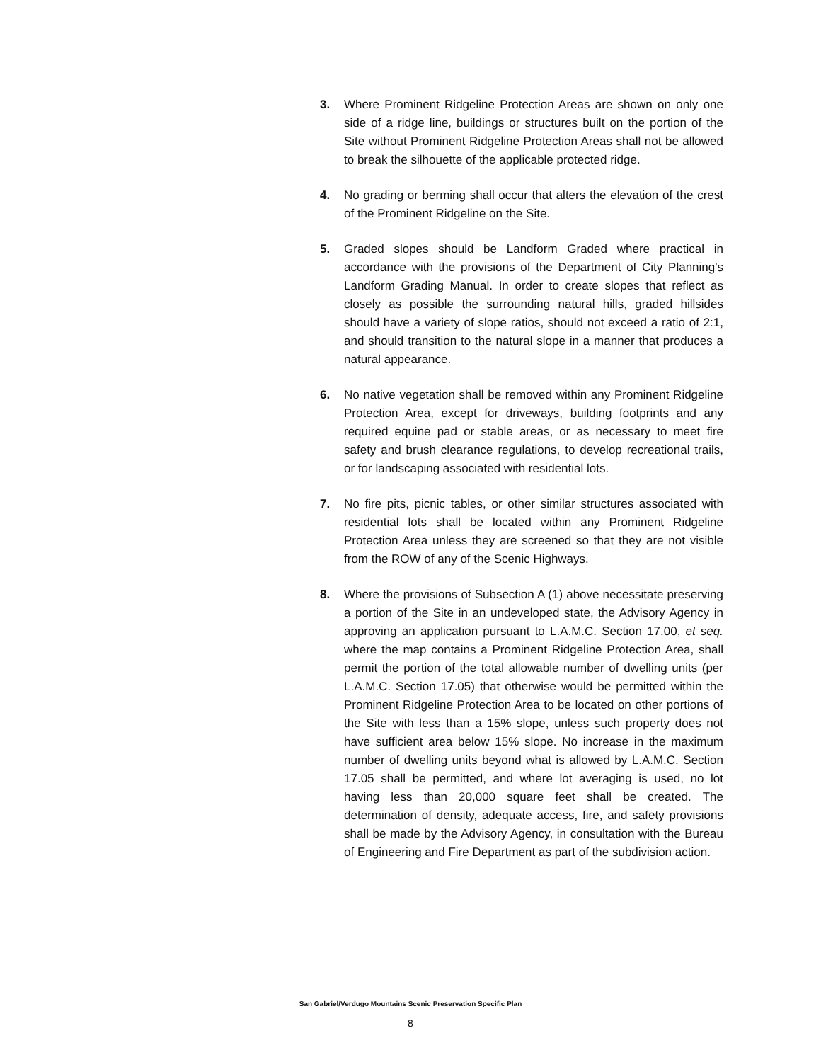3. Where Prominent Ridgeline Protection Areas are shown on only one side of a ridge line, buildings or structures built on the portion of the Site without Prominent Ridgeline Protection Areas shall not be allowed to break the silhouette of the applicable protected ridge.
4. No grading or berming shall occur that alters the elevation of the crest of the Prominent Ridgeline on the Site.
5. Graded slopes should be Landform Graded where practical in accordance with the provisions of the Department of City Planning's Landform Grading Manual. In order to create slopes that reflect as closely as possible the surrounding natural hills, graded hillsides should have a variety of slope ratios, should not exceed a ratio of 2:1, and should transition to the natural slope in a manner that produces a natural appearance.
6. No native vegetation shall be removed within any Prominent Ridgeline Protection Area, except for driveways, building footprints and any required equine pad or stable areas, or as necessary to meet fire safety and brush clearance regulations, to develop recreational trails, or for landscaping associated with residential lots.
7. No fire pits, picnic tables, or other similar structures associated with residential lots shall be located within any Prominent Ridgeline Protection Area unless they are screened so that they are not visible from the ROW of any of the Scenic Highways.
8. Where the provisions of Subsection A (1) above necessitate preserving a portion of the Site in an undeveloped state, the Advisory Agency in approving an application pursuant to L.A.M.C. Section 17.00, et seq. where the map contains a Prominent Ridgeline Protection Area, shall permit the portion of the total allowable number of dwelling units (per L.A.M.C. Section 17.05) that otherwise would be permitted within the Prominent Ridgeline Protection Area to be located on other portions of the Site with less than a 15% slope, unless such property does not have sufficient area below 15% slope. No increase in the maximum number of dwelling units beyond what is allowed by L.A.M.C. Section 17.05 shall be permitted, and where lot averaging is used, no lot having less than 20,000 square feet shall be created. The determination of density, adequate access, fire, and safety provisions shall be made by the Advisory Agency, in consultation with the Bureau of Engineering and Fire Department as part of the subdivision action.
San Gabriel/Verdugo Mountains Scenic Preservation Specific Plan
8